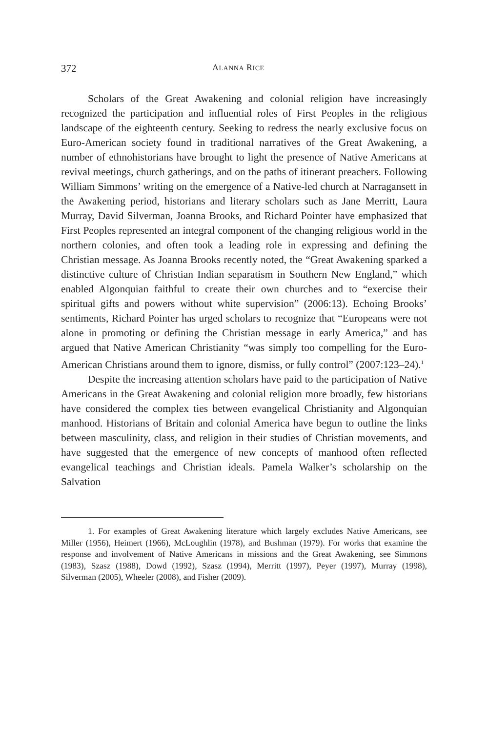372 ALANNA RICE
Scholars of the Great Awakening and colonial religion have increasingly recognized the participation and influential roles of First Peoples in the religious landscape of the eighteenth century. Seeking to redress the nearly exclusive focus on Euro-American society found in traditional narratives of the Great Awakening, a number of ethnohistorians have brought to light the presence of Native Americans at revival meetings, church gatherings, and on the paths of itinerant preachers. Following William Simmons’ writing on the emergence of a Native-led church at Narragansett in the Awakening period, historians and literary scholars such as Jane Merritt, Laura Murray, David Silverman, Joanna Brooks, and Richard Pointer have emphasized that First Peoples represented an integral component of the changing religious world in the northern colonies, and often took a leading role in expressing and defining the Christian message. As Joanna Brooks recently noted, the “Great Awakening sparked a distinctive culture of Christian Indian separatism in Southern New England,” which enabled Algonquian faithful to create their own churches and to “exercise their spiritual gifts and powers without white supervision” (2006:13). Echoing Brooks’ sentiments, Richard Pointer has urged scholars to recognize that “Europeans were not alone in promoting or defining the Christian message in early America,” and has argued that Native American Christianity “was simply too compelling for the Euro-American Christians around them to ignore, dismiss, or fully control” (2007:123–24).<sup>1</sup>
Despite the increasing attention scholars have paid to the participation of Native Americans in the Great Awakening and colonial religion more broadly, few historians have considered the complex ties between evangelical Christianity and Algonquian manhood. Historians of Britain and colonial America have begun to outline the links between masculinity, class, and religion in their studies of Christian movements, and have suggested that the emergence of new concepts of manhood often reflected evangelical teachings and Christian ideals. Pamela Walker’s scholarship on the Salvation
1. For examples of Great Awakening literature which largely excludes Native Americans, see Miller (1956), Heimert (1966), McLoughlin (1978), and Bushman (1979). For works that examine the response and involvement of Native Americans in missions and the Great Awakening, see Simmons (1983), Szasz (1988), Dowd (1992), Szasz (1994), Merritt (1997), Peyer (1997), Murray (1998), Silverman (2005), Wheeler (2008), and Fisher (2009).